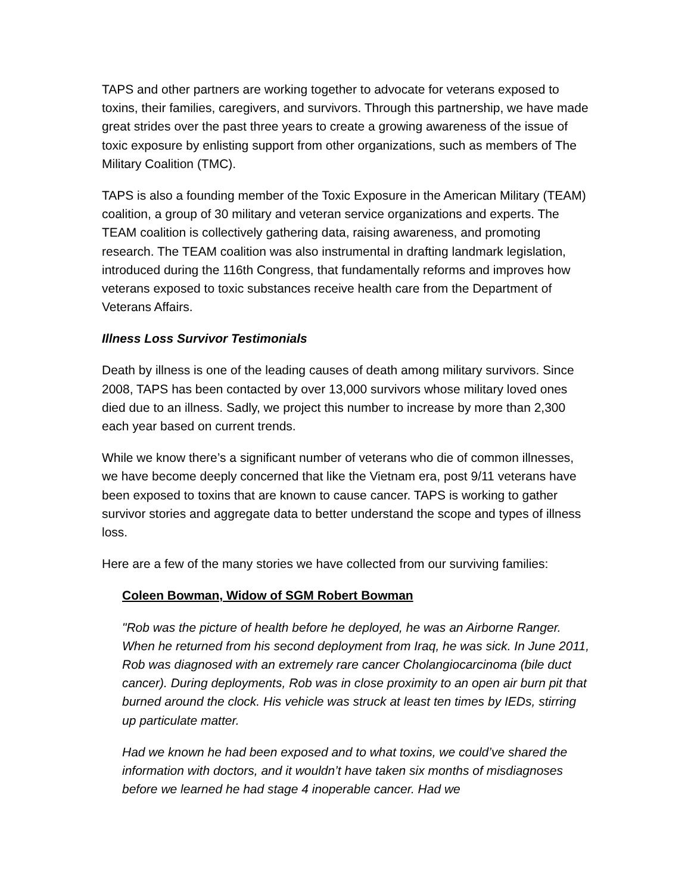TAPS and other partners are working together to advocate for veterans exposed to toxins, their families, caregivers, and survivors. Through this partnership, we have made great strides over the past three years to create a growing awareness of the issue of toxic exposure by enlisting support from other organizations, such as members of The Military Coalition (TMC).
TAPS is also a founding member of the Toxic Exposure in the American Military (TEAM) coalition, a group of 30 military and veteran service organizations and experts. The TEAM coalition is collectively gathering data, raising awareness, and promoting research. The TEAM coalition was also instrumental in drafting landmark legislation, introduced during the 116th Congress, that fundamentally reforms and improves how veterans exposed to toxic substances receive health care from the Department of Veterans Affairs.
Illness Loss Survivor Testimonials
Death by illness is one of the leading causes of death among military survivors. Since 2008, TAPS has been contacted by over 13,000 survivors whose military loved ones died due to an illness. Sadly, we project this number to increase by more than 2,300 each year based on current trends.
While we know there’s a significant number of veterans who die of common illnesses, we have become deeply concerned that like the Vietnam era, post 9/11 veterans have been exposed to toxins that are known to cause cancer. TAPS is working to gather survivor stories and aggregate data to better understand the scope and types of illness loss.
Here are a few of the many stories we have collected from our surviving families:
Coleen Bowman, Widow of SGM Robert Bowman
"Rob was the picture of health before he deployed, he was an Airborne Ranger. When he returned from his second deployment from Iraq, he was sick. In June 2011, Rob was diagnosed with an extremely rare cancer Cholangiocarcinoma (bile duct cancer). During deployments, Rob was in close proximity to an open air burn pit that burned around the clock. His vehicle was struck at least ten times by IEDs, stirring up particulate matter.
Had we known he had been exposed and to what toxins, we could’ve shared the information with doctors, and it wouldn’t have taken six months of misdiagnoses before we learned he had stage 4 inoperable cancer. Had we